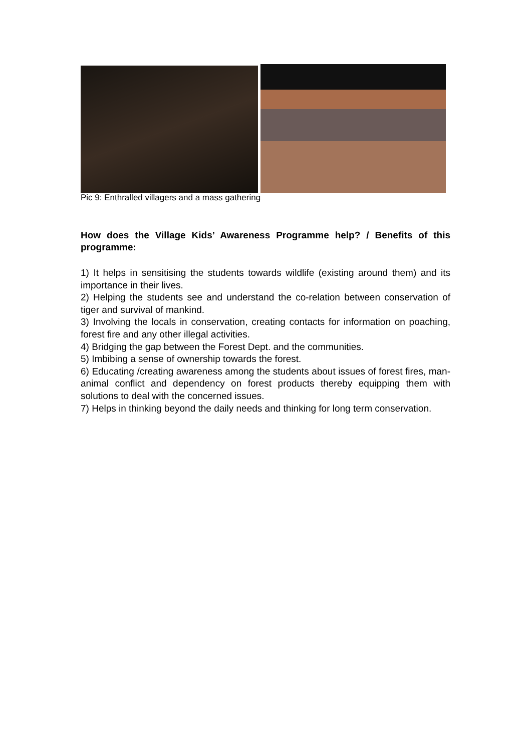Pic 9: Enthralled villagers and a mass gathering
How does the Village Kids’ Awareness Programme help? / Benefits of this programme:
1) It helps in sensitising the students towards wildlife (existing around them) and its importance in their lives.
2) Helping the students see and understand the co-relation between conservation of tiger and survival of mankind.
3) Involving the locals in conservation, creating contacts for information on poaching, forest fire and any other illegal activities.
4) Bridging the gap between the Forest Dept. and the communities.
5) Imbibing a sense of ownership towards the forest.
6) Educating /creating awareness among the students about issues of forest fires, man-animal conflict and dependency on forest products thereby equipping them with solutions to deal with the concerned issues.
7) Helps in thinking beyond the daily needs and thinking for long term conservation.